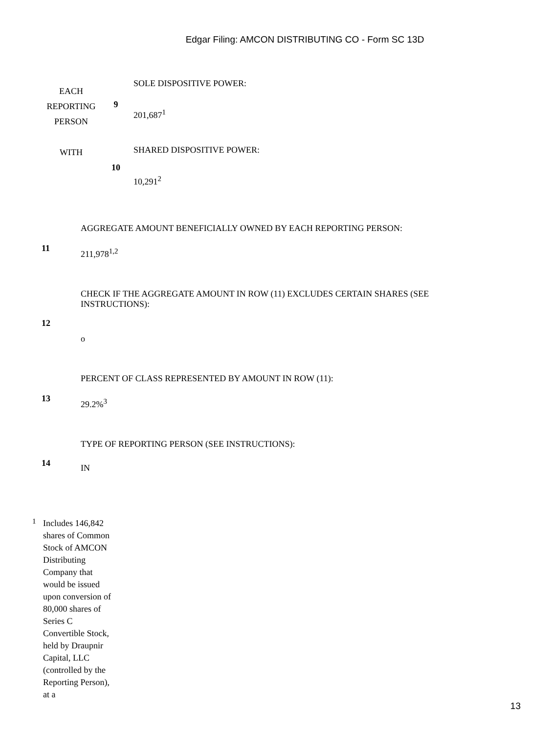Edgar Filing: AMCON DISTRIBUTING CO - Form SC 13D
| EACH REPORTING PERSON | 9 | SOLE DISPOSITIVE POWER: 201,687<sup>1</sup> |
| WITH | 10 | SHARED DISPOSITIVE POWER: 10,291<sup>2</sup> |
| 11 | AGGREGATE AMOUNT BENEFICIALLY OWNED BY EACH REPORTING PERSON: 211,978<sup>1,2</sup> |
| 12 | CHECK IF THE AGGREGATE AMOUNT IN ROW (11) EXCLUDES CERTAIN SHARES (SEE INSTRUCTIONS): o |
| 13 | PERCENT OF CLASS REPRESENTED BY AMOUNT IN ROW (11): 29.2%<sup>3</sup> |
| 14 | TYPE OF REPORTING PERSON (SEE INSTRUCTIONS): IN |
<sup>1</sup>
Includes 146,842 shares of Common Stock of AMCON Distributing Company that would be issued upon conversion of 80,000 shares of Series C Convertible Stock, held by Draupnir Capital, LLC (controlled by the Reporting Person), at a
13